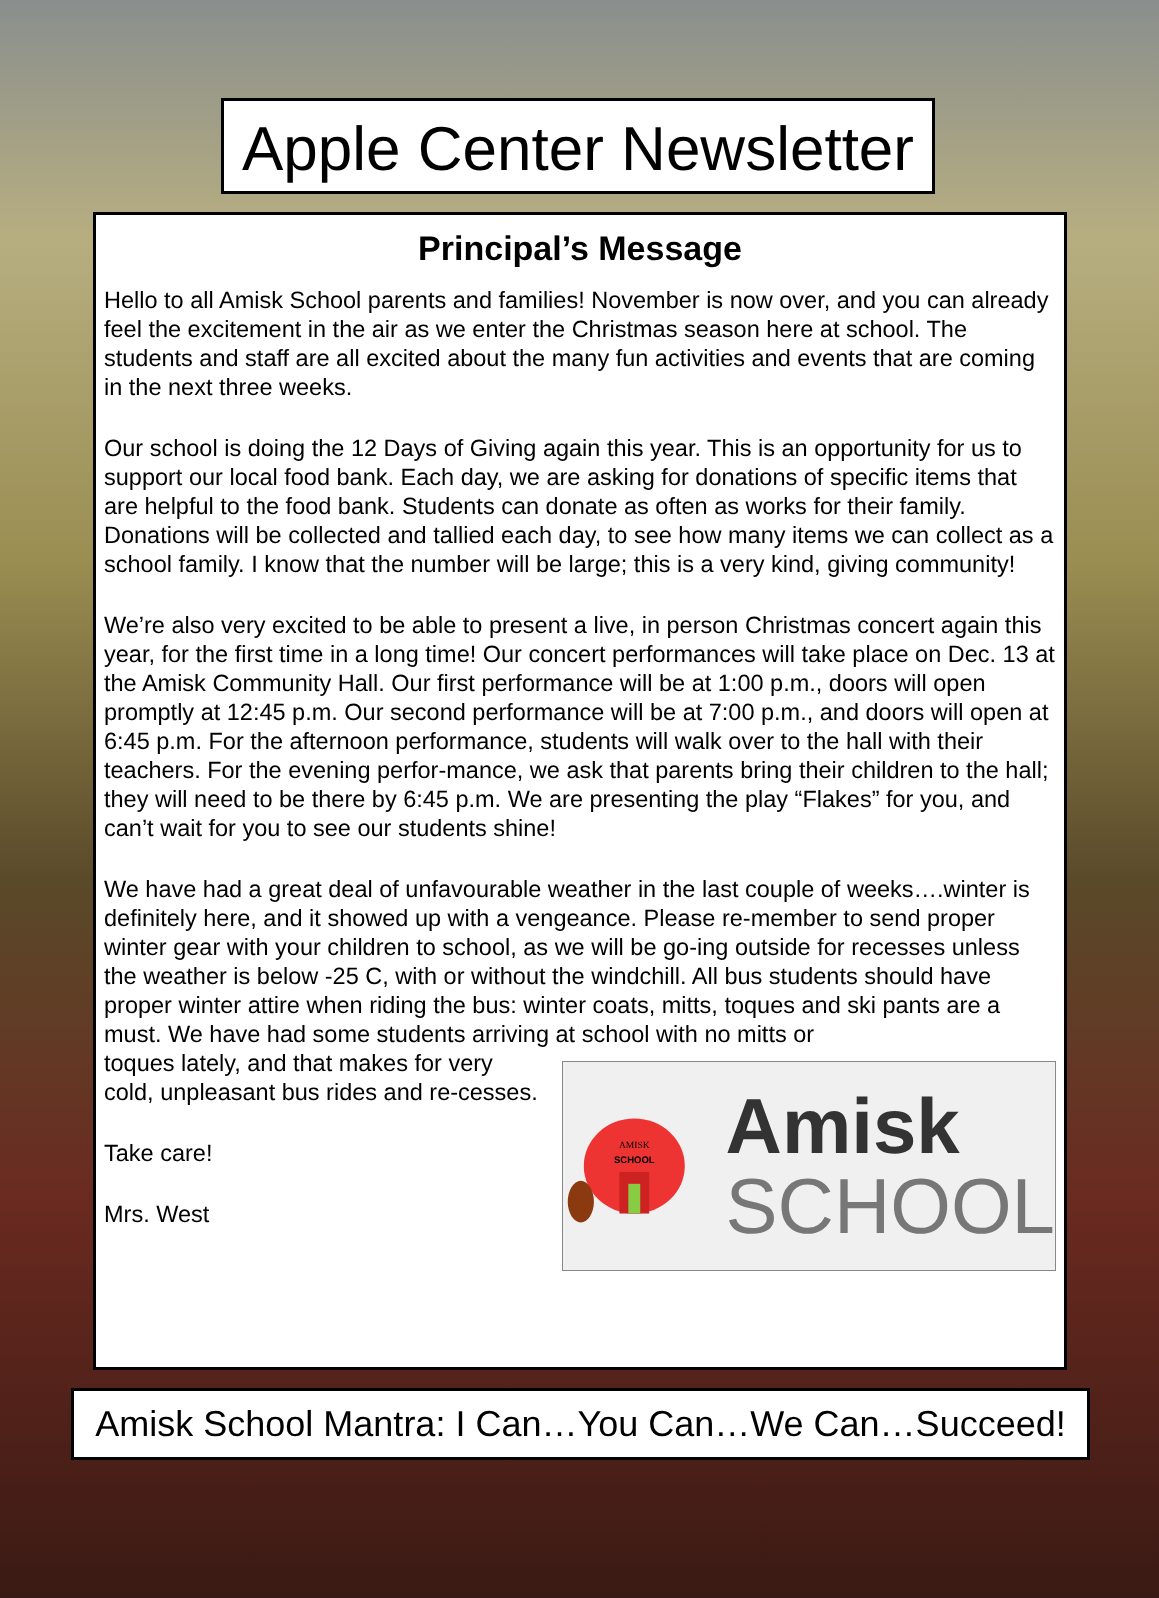Apple Center Newsletter
Principal’s Message
Hello to all Amisk School parents and families! November is now over, and you can already feel the excitement in the air as we enter the Christmas season here at school. The students and staff are all excited about the many fun activities and events that are coming in the next three weeks.
Our school is doing the 12 Days of Giving again this year. This is an opportunity for us to support our local food bank. Each day, we are asking for donations of specific items that are helpful to the food bank. Students can donate as often as works for their family. Donations will be collected and tallied each day, to see how many items we can collect as a school family. I know that the number will be large; this is a very kind, giving community!
We’re also very excited to be able to present a live, in person Christmas concert again this year, for the first time in a long time! Our concert performances will take place on Dec. 13 at the Amisk Community Hall. Our first performance will be at 1:00 p.m., doors will open promptly at 12:45 p.m. Our second performance will be at 7:00 p.m., and doors will open at 6:45 p.m. For the afternoon performance, students will walk over to the hall with their teachers. For the evening perfor-mance, we ask that parents bring their children to the hall; they will need to be there by 6:45 p.m. We are presenting the play “Flakes” for you, and can’t wait for you to see our students shine!
We have had a great deal of unfavourable weather in the last couple of weeks….winter is definitely here, and it showed up with a vengeance. Please re-member to send proper winter gear with your children to school, as we will be go-ing outside for recesses unless the weather is below -25 C, with or without the windchill. All bus students should have proper winter attire when riding the bus: winter coats, mitts, toques and ski pants are a must. We have had some students arriving at school with no mitts or
toques lately, and that makes for very cold, unpleasant bus rides and re-cesses.
Take care!
Mrs. West
AMISK
SCHOOL
Amisk
SCHOOL
Amisk School Mantra: I Can…You Can…We Can…Succeed!